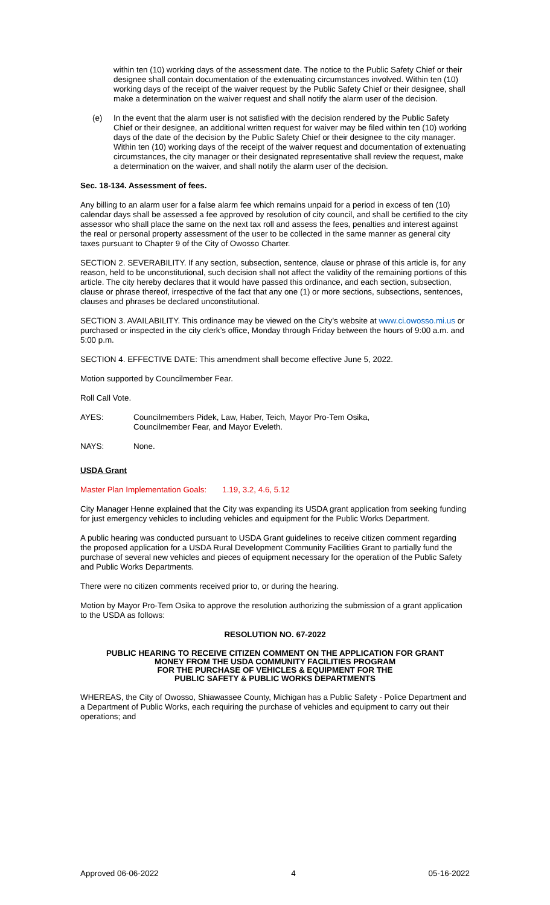within ten (10) working days of the assessment date. The notice to the Public Safety Chief or their designee shall contain documentation of the extenuating circumstances involved. Within ten (10) working days of the receipt of the waiver request by the Public Safety Chief or their designee, shall make a determination on the waiver request and shall notify the alarm user of the decision.
(e) In the event that the alarm user is not satisfied with the decision rendered by the Public Safety Chief or their designee, an additional written request for waiver may be filed within ten (10) working days of the date of the decision by the Public Safety Chief or their designee to the city manager. Within ten (10) working days of the receipt of the waiver request and documentation of extenuating circumstances, the city manager or their designated representative shall review the request, make a determination on the waiver, and shall notify the alarm user of the decision.
Sec. 18-134. Assessment of fees.
Any billing to an alarm user for a false alarm fee which remains unpaid for a period in excess of ten (10) calendar days shall be assessed a fee approved by resolution of city council, and shall be certified to the city assessor who shall place the same on the next tax roll and assess the fees, penalties and interest against the real or personal property assessment of the user to be collected in the same manner as general city taxes pursuant to Chapter 9 of the City of Owosso Charter.
SECTION 2. SEVERABILITY. If any section, subsection, sentence, clause or phrase of this article is, for any reason, held to be unconstitutional, such decision shall not affect the validity of the remaining portions of this article. The city hereby declares that it would have passed this ordinance, and each section, subsection, clause or phrase thereof, irrespective of the fact that any one (1) or more sections, subsections, sentences, clauses and phrases be declared unconstitutional.
SECTION 3. AVAILABILITY. This ordinance may be viewed on the City’s website at www.ci.owosso.mi.us or purchased or inspected in the city clerk’s office, Monday through Friday between the hours of 9:00 a.m. and 5:00 p.m.
SECTION 4. EFFECTIVE DATE: This amendment shall become effective June 5, 2022.
Motion supported by Councilmember Fear.
Roll Call Vote.
AYES: Councilmembers Pidek, Law, Haber, Teich, Mayor Pro-Tem Osika,
Councilmember Fear, and Mayor Eveleth.
NAYS: None.
USDA Grant
Master Plan Implementation Goals: 1.19, 3.2, 4.6, 5.12
City Manager Henne explained that the City was expanding its USDA grant application from seeking funding for just emergency vehicles to including vehicles and equipment for the Public Works Department.
A public hearing was conducted pursuant to USDA Grant guidelines to receive citizen comment regarding the proposed application for a USDA Rural Development Community Facilities Grant to partially fund the purchase of several new vehicles and pieces of equipment necessary for the operation of the Public Safety and Public Works Departments.
There were no citizen comments received prior to, or during the hearing.
Motion by Mayor Pro-Tem Osika to approve the resolution authorizing the submission of a grant application to the USDA as follows:
RESOLUTION NO. 67-2022
PUBLIC HEARING TO RECEIVE CITIZEN COMMENT ON THE APPLICATION FOR GRANT
MONEY FROM THE USDA COMMUNITY FACILITIES PROGRAM
FOR THE PURCHASE OF VEHICLES & EQUIPMENT FOR THE
PUBLIC SAFETY & PUBLIC WORKS DEPARTMENTS
WHEREAS, the City of Owosso, Shiawassee County, Michigan has a Public Safety - Police Department and a Department of Public Works, each requiring the purchase of vehicles and equipment to carry out their operations; and
Approved 06-06-2022 4 05-16-2022